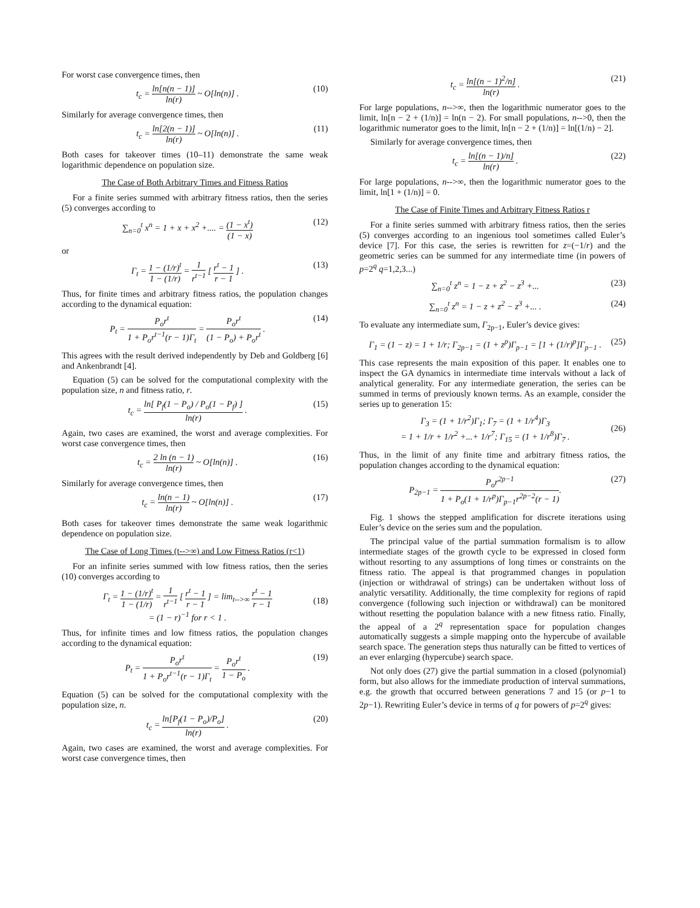For worst case convergence times, then
t<sub>c</sub> = ln[n(n − 1)] ln(r) ~ O[ln(n)] . (10)
Similarly for average convergence times, then
t<sub>c</sub> = ln[2(n − 1)] ln(r) ~ O[ln(n)] . (11)
Both cases for takeover times (10–11) demonstrate the same weak logarithmic dependence on population size.
The Case of Both Arbitrary Times and Fitness Ratios
For a finite series summed with arbitrary fitness ratios, then the series (5) converges according to
∑<sub>n=0</sub><sup>t</sup> x<sup>n</sup> = 1 + x + x<sup>2</sup> +.... = (1 − x<sup>t</sup>) (1 − x) (12)
or
Γ<sub>t</sub> = 1 − (1/r)<sup>t</sup> 1 − (1/r) = 1 r<sup>t−1</sup> [ r<sup>t</sup> − 1 r − 1 ] . (13)
Thus, for finite times and arbitrary fitness ratios, the population changes according to the dynamical equation:
P<sub>t</sub> = P<sub>o</sub>r<sup>t</sup> 1 + P<sub>o</sub>r<sup>t−1</sup>(r − 1)Γ<sub>t</sub> = P<sub>o</sub>r<sup>t</sup> (1 − P<sub>o</sub>) + P<sub>o</sub>r<sup>t</sup> . (14)
This agrees with the result derived independently by Deb and Goldberg [6] and Ankenbrandt [4].
Equation (5) can be solved for the computational complexity with the population size, n and fitness ratio, r.
t<sub>c</sub> = ln[ P<sub>f</sub>(1 − P<sub>o</sub>) / P<sub>o</sub>(1 − P<sub>f</sub>) ] ln(r) . (15)
Again, two cases are examined, the worst and average complexities. For worst case convergence times, then
t<sub>c</sub> = 2 ln (n − 1) ln(r) ~ O[ln(n)] . (16)
Similarly for average convergence times, then
t<sub>c</sub> = ln(n − 1) ln(r) ~ O[ln(n)] . (17)
Both cases for takeover times demonstrate the same weak logarithmic dependence on population size.
The Case of Long Times (t-->∞) and Low Fitness Ratios (r<1)
For an infinite series summed with low fitness ratios, then the series (10) converges according to
Γ<sub>t</sub> = 1 − (1/r)<sup>t</sup> 1 − (1/r) = 1 r<sup>t−1</sup> [ r<sup>t</sup> − 1 r − 1 ] = lim<sub>t-->∞</sub> r<sup>t</sup> − 1 r − 1
= (1 − r)<sup>−1</sup> for r < 1 .
(18)
Thus, for infinite times and low fitness ratios, the population changes according to the dynamical equation:
P<sub>t</sub> = P<sub>o</sub>r<sup>t</sup> 1 + P<sub>o</sub>r<sup>t−1</sup>(r − 1)Γ<sub>t</sub> = P<sub>o</sub>r<sup>t</sup> 1 − P<sub>o</sub> . (19)
Equation (5) can be solved for the computational complexity with the population size, n.
t<sub>c</sub> = ln[P<sub>f</sub>(1 − P<sub>o</sub>)/P<sub>o</sub>] ln(r) . (20)
Again, two cases are examined, the worst and average complexities. For worst case convergence times, then
t<sub>c</sub> = ln[(n − 1)<sup>2</sup>/n] ln(r) . (21)
For large populations, n-->∞, then the logarithmic numerator goes to the limit, ln[n − 2 + (1/n)] = ln(n − 2). For small populations, n-->0, then the logarithmic numerator goes to the limit, ln[n − 2 + (1/n)] = ln[(1/n) − 2].
Similarly for average convergence times, then
t<sub>c</sub> = ln[(n − 1)/n] ln(r) . (22)
For large populations, n-->∞, then the logarithmic numerator goes to the limit, ln[1 + (1/n)] = 0.
The Case of Finite Times and Arbitrary Fitness Ratios r
For a finite series summed with arbitrary fitness ratios, then the series (5) converges according to an ingenious tool sometimes called Euler’s device [7]. For this case, the series is rewritten for z=(−1/r) and the geometric series can be summed for any intermediate time (in powers of p=2<sup>q</sup> q=1,2,3...)
∑<sub>n=0</sub><sup>t</sup> z<sup>n</sup> = 1 − z + z<sup>2</sup> − z<sup>3</sup> +... (23)
∑<sub>n=0</sub><sup>t</sup> z<sup>n</sup> = 1 − z + z<sup>2</sup> − z<sup>3</sup> +... . (24)
To evaluate any intermediate sum, Γ<sub>2p−1</sub>, Euler’s device gives:
Γ<sub>1</sub> = (1 − z) = 1 + 1/r; Γ<sub>2p−1</sub> = (1 + z<sup>p</sup>)Γ<sub>p−1</sub> = [1 + (1/r)<sup>p</sup>]Γ<sub>p−1</sub> . (25)
This case represents the main exposition of this paper. It enables one to inspect the GA dynamics in intermediate time intervals without a lack of analytical generality. For any intermediate generation, the series can be summed in terms of previously known terms. As an example, consider the series up to generation 15:
Γ<sub>3</sub> = (1 + 1/r<sup>2</sup>)Γ<sub>1</sub>; Γ<sub>7</sub> = (1 + 1/r<sup>4</sup>)Γ<sub>3</sub>
= 1 + 1/r + 1/r<sup>2</sup> +...+ 1/r<sup>7</sup>; Γ<sub>15</sub> = (1 + 1/r<sup>8</sup>)Γ<sub>7</sub> .
(26)
Thus, in the limit of any finite time and arbitrary fitness ratios, the population changes according to the dynamical equation:
P<sub>2p−1</sub> = P<sub>o</sub>r<sup>2p−1</sup> 1 + P<sub>o</sub>(1 + 1/r<sup>p</sup>)Γ<sub>p−1</sub>r<sup>2p−2</sup>(r − 1). (27)
Fig. 1 shows the stepped amplification for discrete iterations using Euler’s device on the series sum and the population.
The principal value of the partial summation formalism is to allow intermediate stages of the growth cycle to be expressed in closed form without resorting to any assumptions of long times or constraints on the fitness ratio. The appeal is that programmed changes in population (injection or withdrawal of strings) can be undertaken without loss of analytic versatility. Additionally, the time complexity for regions of rapid convergence (following such injection or withdrawal) can be monitored without resetting the population balance with a new fitness ratio. Finally, the appeal of a 2<sup>q</sup> representation space for population changes automatically suggests a simple mapping onto the hypercube of available search space. The generation steps thus naturally can be fitted to vertices of an ever enlarging (hypercube) search space.
Not only does (27) give the partial summation in a closed (polynomial) form, but also allows for the immediate production of interval summations, e.g. the growth that occurred between generations 7 and 15 (or p−1 to 2p−1). Rewriting Euler’s device in terms of q for powers of p=2<sup>q</sup> gives: